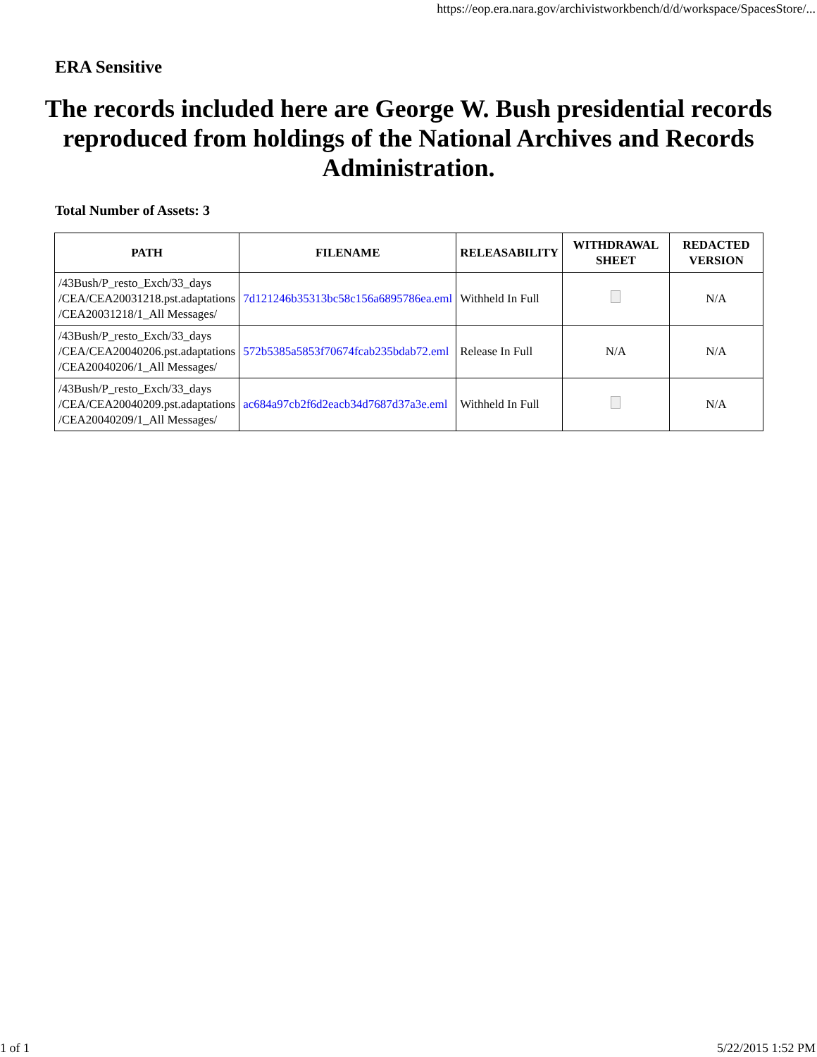https://eop.era.nara.gov/archivistworkbench/d/d/workspace/SpacesStore/...
ERA Sensitive
The records included here are George W. Bush presidential records reproduced from holdings of the National Archives and Records Administration.
Total Number of Assets: 3
| PATH | FILENAME | RELEASABILITY | WITHDRAWAL SHEET | REDACTED VERSION |
| --- | --- | --- | --- | --- |
| /43Bush/P_resto_Exch/33_days /CEA/CEA20031218.pst.adaptations /CEA20031218/1_All Messages/ | 7d121246b35313bc58c156a6895786ea.eml | Withheld In Full | | N/A |
| /43Bush/P_resto_Exch/33_days /CEA/CEA20040206.pst.adaptations /CEA20040206/1_All Messages/ | 572b5385a5853f70674fcab235bdab72.eml | Release In Full | N/A | N/A |
| /43Bush/P_resto_Exch/33_days /CEA/CEA20040209.pst.adaptations /CEA20040209/1_All Messages/ | ac684a97cb2f6d2eacb34d7687d37a3e.eml | Withheld In Full | | N/A |
1 of 1 5/22/2015 1:52 PM